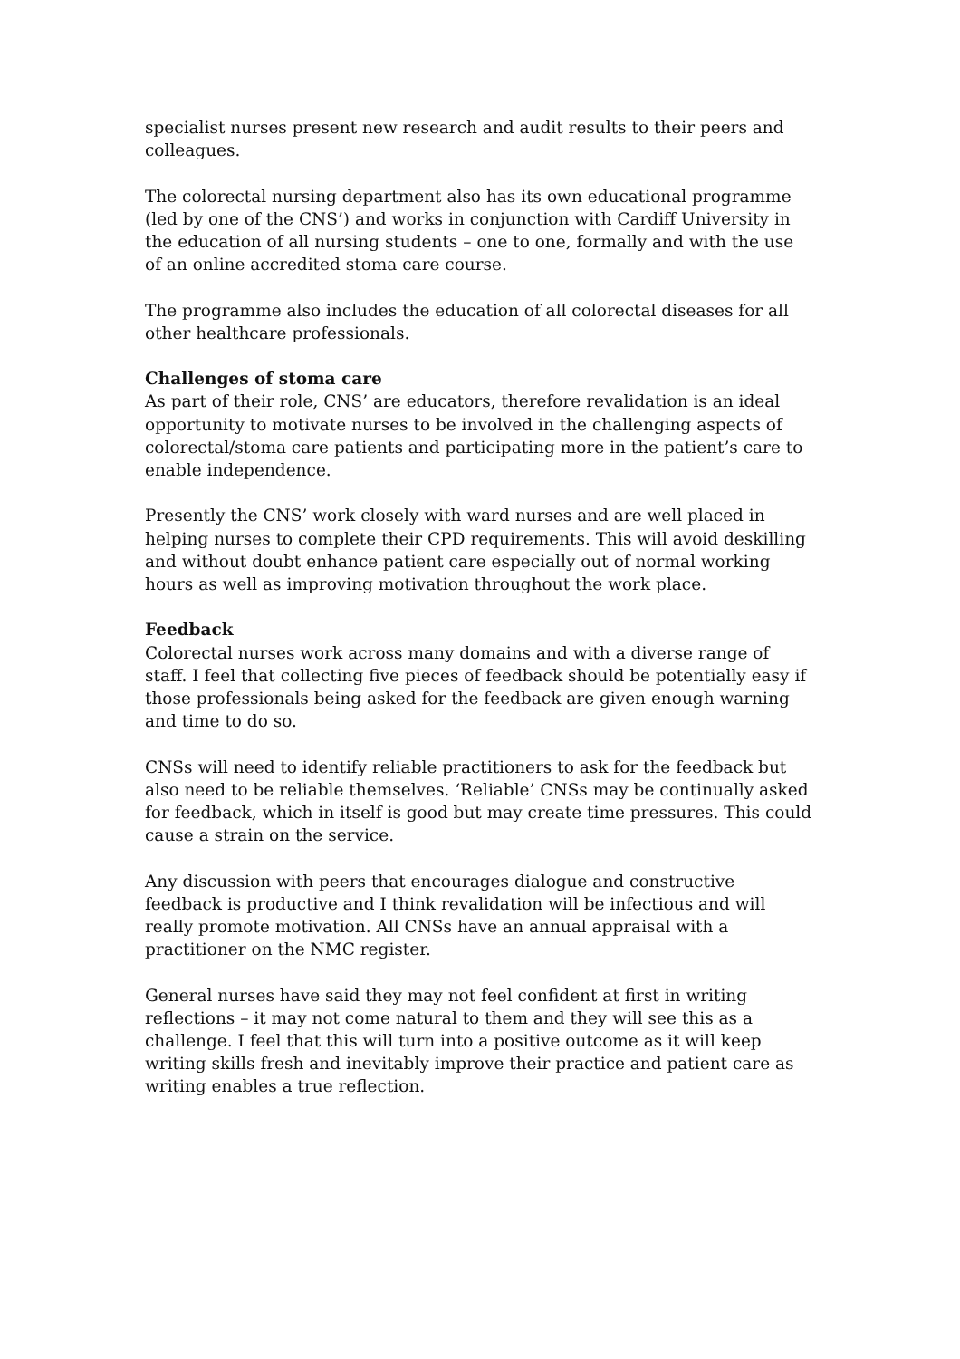specialist nurses present new research and audit results to their peers and colleagues.
The colorectal nursing department also has its own educational programme (led by one of the CNS’) and works in conjunction with Cardiff University in the education of all nursing students – one to one, formally and with the use of an online accredited stoma care course.
The programme also includes the education of all colorectal diseases for all other healthcare professionals.
Challenges of stoma care
As part of their role, CNS’ are educators, therefore revalidation is an ideal opportunity to motivate nurses to be involved in the challenging aspects of colorectal/stoma care patients and participating more in the patient’s care to enable independence.
Presently the CNS’ work closely with ward nurses and are well placed in helping nurses to complete their CPD requirements. This will avoid deskilling and without doubt enhance patient care especially out of normal working hours as well as improving motivation throughout the work place.
Feedback
Colorectal nurses work across many domains and with a diverse range of staff. I feel that collecting five pieces of feedback should be potentially easy if those professionals being asked for the feedback are given enough warning and time to do so.
CNSs will need to identify reliable practitioners to ask for the feedback but also need to be reliable themselves. ‘Reliable’ CNSs may be continually asked for feedback, which in itself is good but may create time pressures. This could cause a strain on the service.
Any discussion with peers that encourages dialogue and constructive feedback is productive and I think revalidation will be infectious and will really promote motivation. All CNSs have an annual appraisal with a practitioner on the NMC register.
General nurses have said they may not feel confident at first in writing reflections – it may not come natural to them and they will see this as a challenge. I feel that this will turn into a positive outcome as it will keep writing skills fresh and inevitably improve their practice and patient care as writing enables a true reflection.